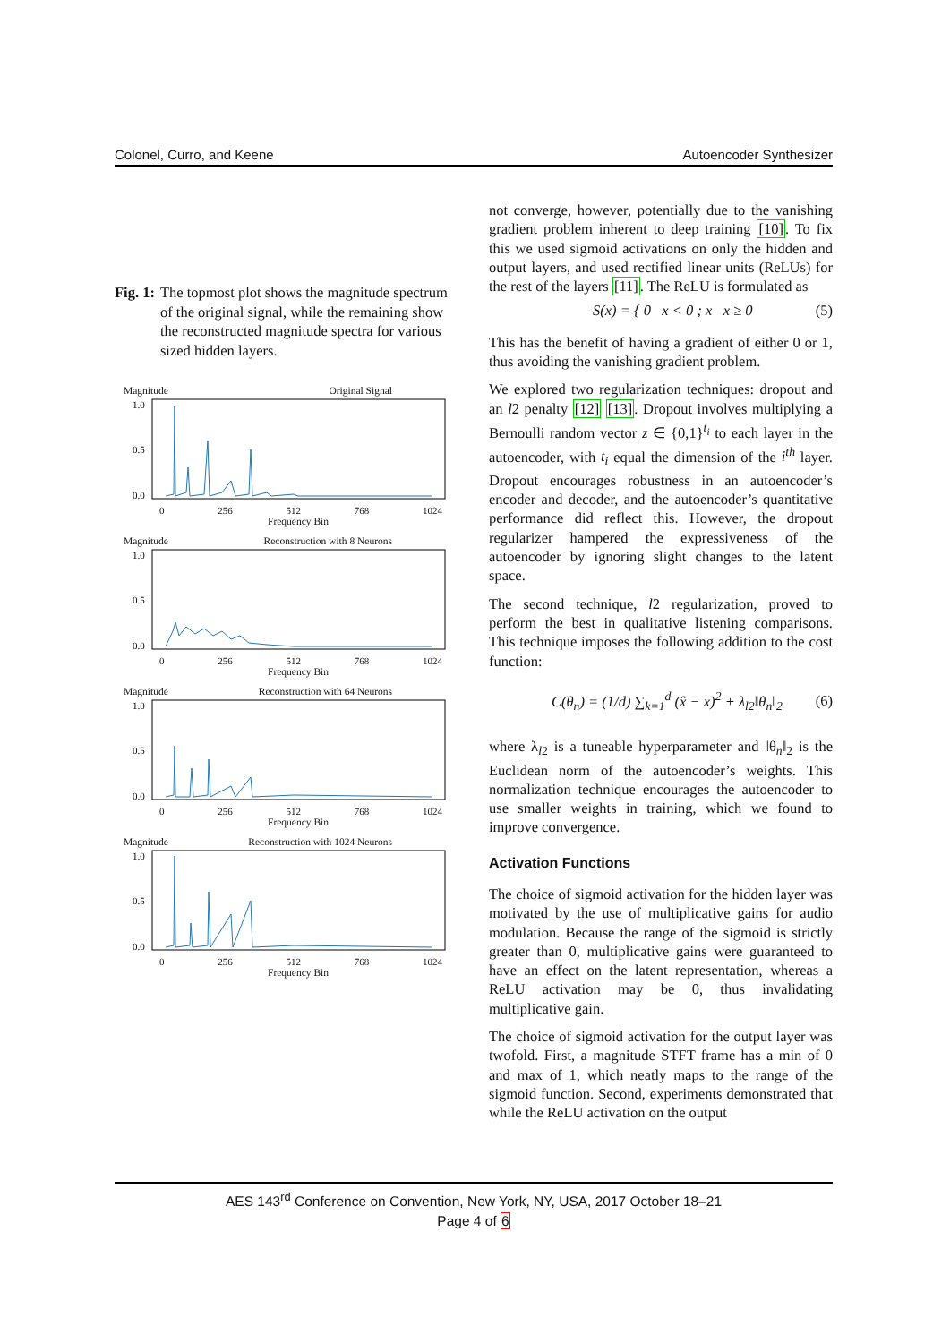Colonel, Curro, and Keene Autoencoder Synthesizer
Fig. 1: The topmost plot shows the magnitude spectrum of the original signal, while the remaining show the reconstructed magnitude spectra for various sized hidden layers.
Magnitude Original Signal
1.0
0.5
0.0
0 256 512 768 1024
Frequency Bin
Magnitude Reconstruction with 8 Neurons
1.0
0.5
0.0
0 256 512 768 1024
Frequency Bin
Magnitude Reconstruction with 64 Neurons
1.0
0.5
0.0
0 256 512 768 1024
Frequency Bin
Magnitude Reconstruction with 1024 Neurons
1.0
0.5
0.0
0 256 512 768 1024
Frequency Bin
not converge, however, potentially due to the vanishing gradient problem inherent to deep training [10]. To fix this we used sigmoid activations on only the hidden and output layers, and used rectified linear units (ReLUs) for the rest of the layers [11]. The ReLU is formulated as
S(x) = { 0 x < 0 ; x x ≥ 0 (5)
This has the benefit of having a gradient of either 0 or 1, thus avoiding the vanishing gradient problem.
We explored two regularization techniques: dropout and an l2 penalty [12] [13]. Dropout involves multiplying a Bernoulli random vector z ∈ {0,1}<sup>t<sub>i</sub></sup> to each layer in the autoencoder, with t<sub>i</sub> equal the dimension of the i<sup>th</sup> layer. Dropout encourages robustness in an autoencoder’s encoder and decoder, and the autoencoder’s quantitative performance did reflect this. However, the dropout regularizer hampered the expressiveness of the autoencoder by ignoring slight changes to the latent space.
The second technique, l2 regularization, proved to perform the best in qualitative listening comparisons. This technique imposes the following addition to the cost function:
C(θ<sub>n</sub>) = (1/d) ∑<sub>k=1</sub><sup>d</sup> (x̂ − x)<sup>2</sup> + λ<sub>l2</sub>‖θ<sub>n</sub>‖<sub>2</sub> (6)
where λ<sub>l2</sub> is a tuneable hyperparameter and ‖θ<sub>n</sub>‖<sub>2</sub> is the Euclidean norm of the autoencoder’s weights. This normalization technique encourages the autoencoder to use smaller weights in training, which we found to improve convergence.
Activation Functions
The choice of sigmoid activation for the hidden layer was motivated by the use of multiplicative gains for audio modulation. Because the range of the sigmoid is strictly greater than 0, multiplicative gains were guaranteed to have an effect on the latent representation, whereas a ReLU activation may be 0, thus invalidating multiplicative gain.
The choice of sigmoid activation for the output layer was twofold. First, a magnitude STFT frame has a min of 0 and max of 1, which neatly maps to the range of the sigmoid function. Second, experiments demonstrated that while the ReLU activation on the output
AES 143<sup>rd</sup> Conference on Convention, New York, NY, USA, 2017 October 18–21
Page 4 of 6